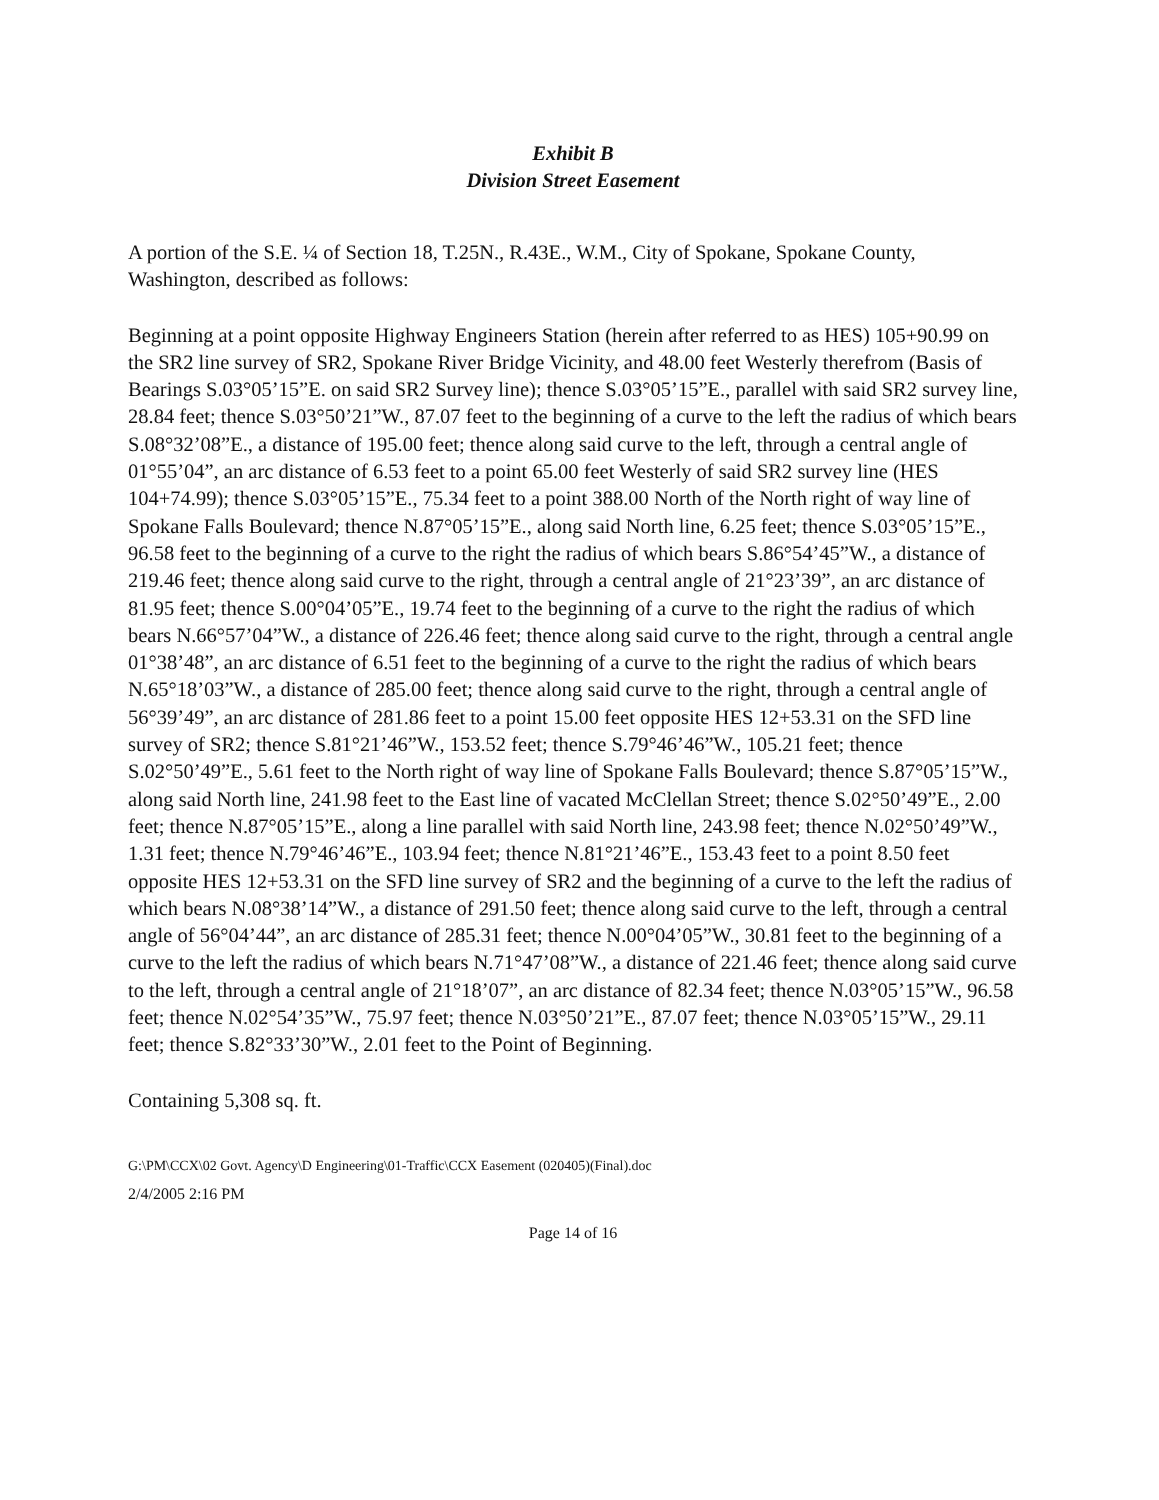Exhibit B
Division Street Easement
A portion of the S.E. ¼ of Section 18, T.25N., R.43E., W.M., City of Spokane, Spokane County, Washington, described as follows:
Beginning at a point opposite Highway Engineers Station (herein after referred to as HES) 105+90.99 on the SR2 line survey of SR2, Spokane River Bridge Vicinity, and 48.00 feet Westerly therefrom (Basis of Bearings S.03°05’15”E. on said SR2 Survey line); thence S.03°05’15”E., parallel with said SR2 survey line, 28.84 feet; thence S.03°50’21”W., 87.07 feet to the beginning of a curve to the left the radius of which bears S.08°32’08”E., a distance of 195.00 feet; thence along said curve to the left, through a central angle of 01°55’04”, an arc distance of 6.53 feet to a point 65.00 feet Westerly of said SR2 survey line (HES 104+74.99); thence S.03°05’15”E., 75.34 feet to a point 388.00 North of the North right of way line of Spokane Falls Boulevard; thence N.87°05’15”E., along said North line, 6.25 feet; thence S.03°05’15”E., 96.58 feet to the beginning of a curve to the right the radius of which bears S.86°54’45”W., a distance of 219.46 feet; thence along said curve to the right, through a central angle of 21°23’39”, an arc distance of 81.95 feet; thence S.00°04’05”E., 19.74 feet to the beginning of a curve to the right the radius of which bears N.66°57’04”W., a distance of 226.46 feet; thence along said curve to the right, through a central angle 01°38’48”, an arc distance of 6.51 feet to the beginning of a curve to the right the radius of which bears N.65°18’03”W., a distance of 285.00 feet; thence along said curve to the right, through a central angle of 56°39’49”, an arc distance of 281.86 feet to a point 15.00 feet opposite HES 12+53.31 on the SFD line survey of SR2; thence S.81°21’46”W., 153.52 feet; thence S.79°46’46”W., 105.21 feet; thence S.02°50’49”E., 5.61 feet to the North right of way line of Spokane Falls Boulevard; thence S.87°05’15”W., along said North line, 241.98 feet to the East line of vacated McClellan Street; thence S.02°50’49”E., 2.00 feet; thence N.87°05’15”E., along a line parallel with said North line, 243.98 feet; thence N.02°50’49”W., 1.31 feet; thence N.79°46’46”E., 103.94 feet; thence N.81°21’46”E., 153.43 feet to a point 8.50 feet opposite HES 12+53.31 on the SFD line survey of SR2 and the beginning of a curve to the left the radius of which bears N.08°38’14”W., a distance of 291.50 feet; thence along said curve to the left, through a central angle of 56°04’44”, an arc distance of 285.31 feet; thence N.00°04’05”W., 30.81 feet to the beginning of a curve to the left the radius of which bears N.71°47’08”W., a distance of 221.46 feet; thence along said curve to the left, through a central angle of 21°18’07”, an arc distance of 82.34 feet; thence N.03°05’15”W., 96.58 feet; thence N.02°54’35”W., 75.97 feet; thence N.03°50’21”E., 87.07 feet; thence N.03°05’15”W., 29.11 feet; thence S.82°33’30”W., 2.01 feet to the Point of Beginning.
Containing 5,308 sq. ft.
G:\PM\CCX\02 Govt. Agency\D Engineering\01-Traffic\CCX Easement (020405)(Final).doc
2/4/2005 2:16 PM
Page 14 of 16